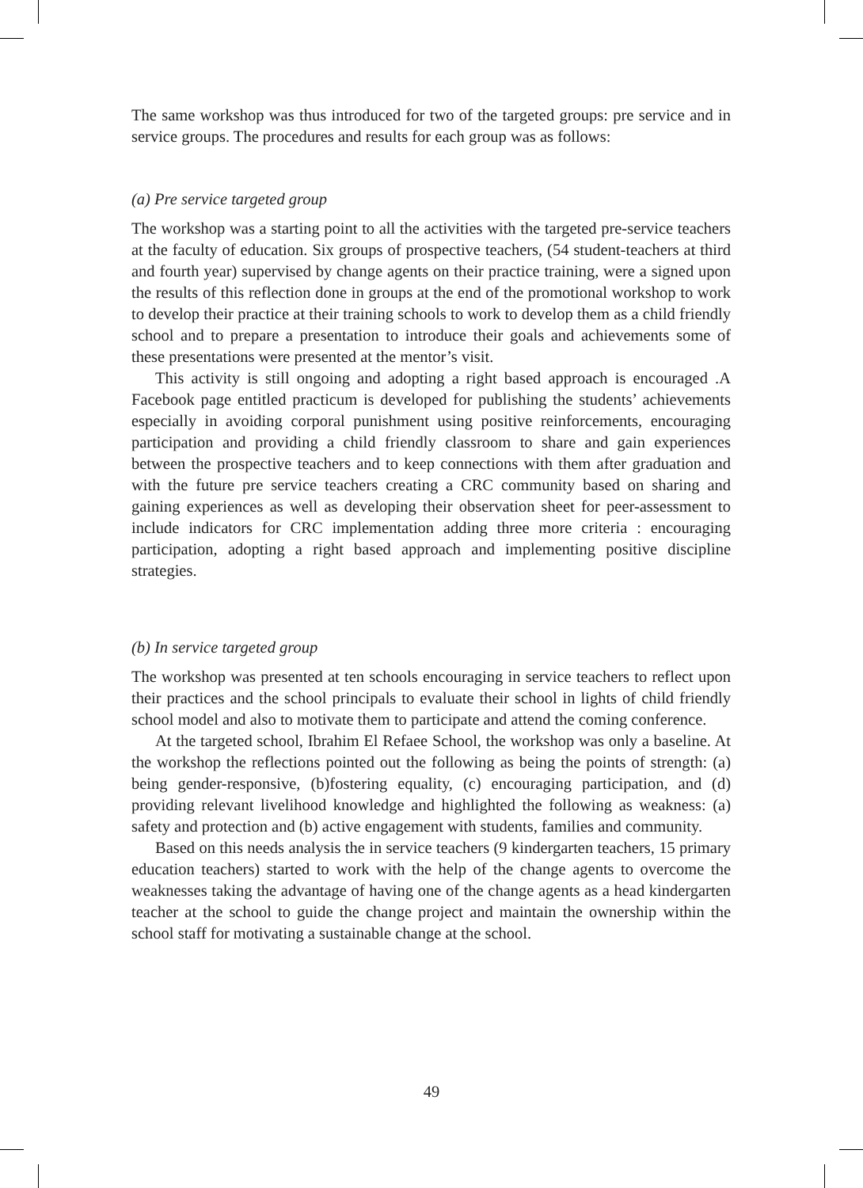The same workshop was thus introduced for two of the targeted groups: pre service and in service groups. The procedures and results for each group was as follows:
(a) Pre service targeted group
The workshop was a starting point to all the activities with the targeted pre-service teachers at the faculty of education. Six groups of prospective teachers, (54 student-teachers at third and fourth year) supervised by change agents on their practice training, were a signed upon the results of this reflection done in groups at the end of the promotional workshop to work to develop their practice at their training schools to work to develop them as a child friendly school and to prepare a presentation to introduce their goals and achievements some of these presentations were presented at the mentor’s visit.
This activity is still ongoing and adopting a right based approach is encouraged .A Facebook page entitled practicum is developed for publishing the students’ achievements especially in avoiding corporal punishment using positive reinforcements, encouraging participation and providing a child friendly classroom to share and gain experiences between the prospective teachers and to keep connections with them after graduation and with the future pre service teachers creating a CRC community based on sharing and gaining experiences as well as developing their observation sheet for peer-assessment to include indicators for CRC implementation adding three more criteria : encouraging participation, adopting a right based approach and implementing positive discipline strategies.
(b) In service targeted group
The workshop was presented at ten schools encouraging in service teachers to reflect upon their practices and the school principals to evaluate their school in lights of child friendly school model and also to motivate them to participate and attend the coming conference.
At the targeted school, Ibrahim El Refaee School, the workshop was only a baseline. At the workshop the reflections pointed out the following as being the points of strength: (a) being gender-responsive, (b)fostering equality, (c) encouraging participation, and (d) providing relevant livelihood knowledge and highlighted the following as weakness: (a) safety and protection and (b) active engagement with students, families and community.
Based on this needs analysis the in service teachers (9 kindergarten teachers, 15 primary education teachers) started to work with the help of the change agents to overcome the weaknesses taking the advantage of having one of the change agents as a head kindergarten teacher at the school to guide the change project and maintain the ownership within the school staff for motivating a sustainable change at the school.
49